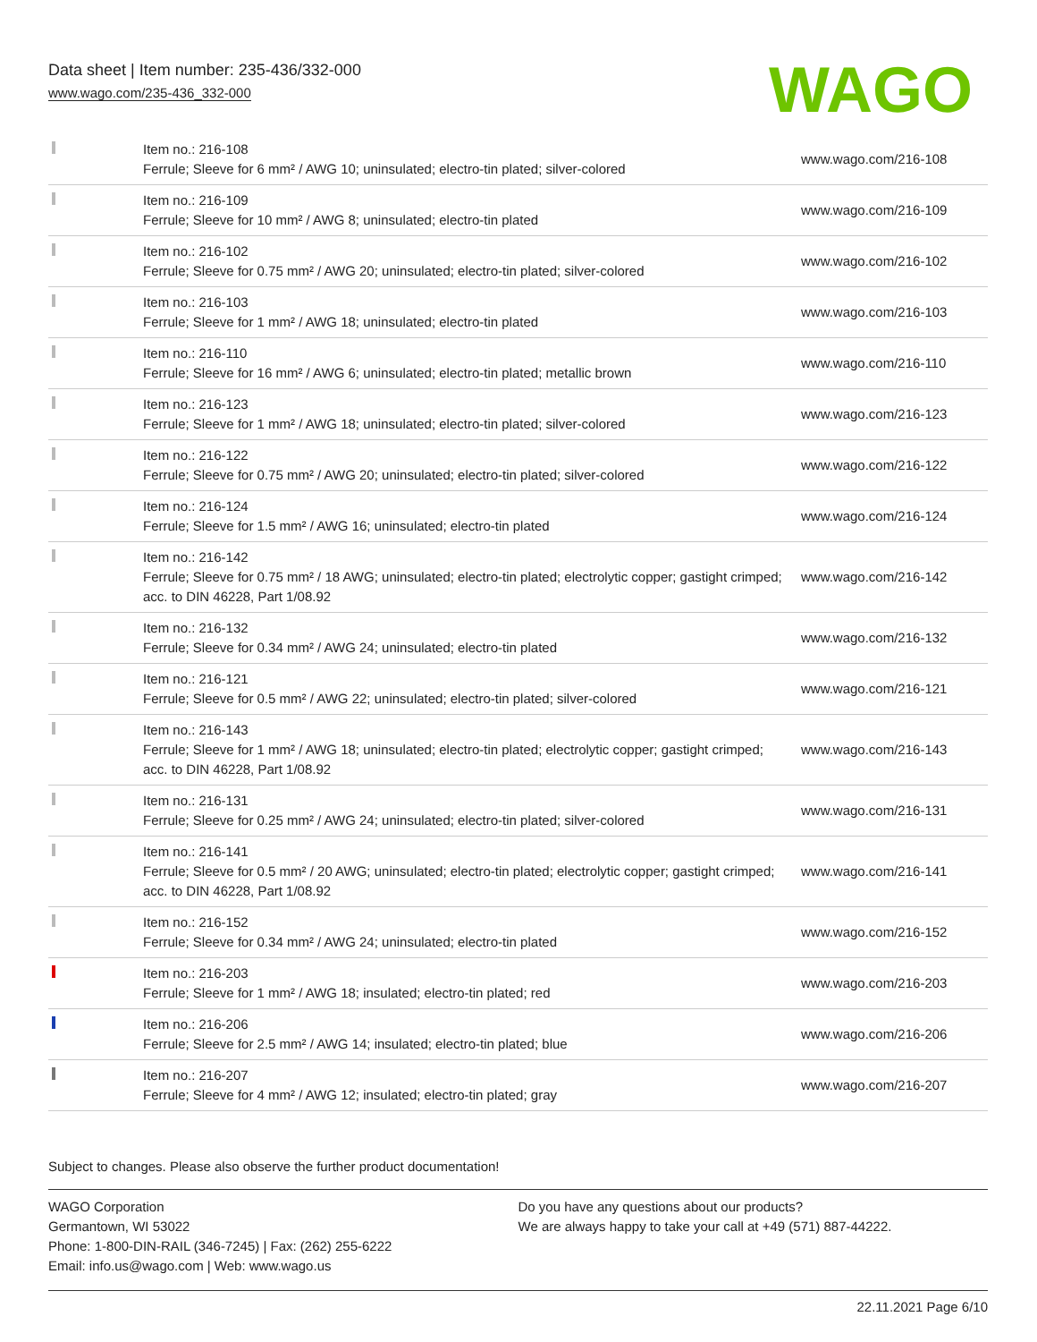Data sheet | Item number: 235-436/332-000
www.wago.com/235-436_332-000
WAGO
| | Item no.: 216-108 Ferrule; Sleeve for 6 mm² / AWG 10; uninsulated; electro-tin plated; silver-colored | www.wago.com/216-108 |
| | Item no.: 216-109 Ferrule; Sleeve for 10 mm² / AWG 8; uninsulated; electro-tin plated | www.wago.com/216-109 |
| | Item no.: 216-102 Ferrule; Sleeve for 0.75 mm² / AWG 20; uninsulated; electro-tin plated; silver-colored | www.wago.com/216-102 |
| | Item no.: 216-103 Ferrule; Sleeve for 1 mm² / AWG 18; uninsulated; electro-tin plated | www.wago.com/216-103 |
| | Item no.: 216-110 Ferrule; Sleeve for 16 mm² / AWG 6; uninsulated; electro-tin plated; metallic brown | www.wago.com/216-110 |
| | Item no.: 216-123 Ferrule; Sleeve for 1 mm² / AWG 18; uninsulated; electro-tin plated; silver-colored | www.wago.com/216-123 |
| | Item no.: 216-122 Ferrule; Sleeve for 0.75 mm² / AWG 20; uninsulated; electro-tin plated; silver-colored | www.wago.com/216-122 |
| | Item no.: 216-124 Ferrule; Sleeve for 1.5 mm² / AWG 16; uninsulated; electro-tin plated | www.wago.com/216-124 |
| | Item no.: 216-142 Ferrule; Sleeve for 0.75 mm² / 18 AWG; uninsulated; electro-tin plated; electrolytic copper; gastight crimped; acc. to DIN 46228, Part 1/08.92 | www.wago.com/216-142 |
| | Item no.: 216-132 Ferrule; Sleeve for 0.34 mm² / AWG 24; uninsulated; electro-tin plated | www.wago.com/216-132 |
| | Item no.: 216-121 Ferrule; Sleeve for 0.5 mm² / AWG 22; uninsulated; electro-tin plated; silver-colored | www.wago.com/216-121 |
| | Item no.: 216-143 Ferrule; Sleeve for 1 mm² / AWG 18; uninsulated; electro-tin plated; electrolytic copper; gastight crimped; acc. to DIN 46228, Part 1/08.92 | www.wago.com/216-143 |
| | Item no.: 216-131 Ferrule; Sleeve for 0.25 mm² / AWG 24; uninsulated; electro-tin plated; silver-colored | www.wago.com/216-131 |
| | Item no.: 216-141 Ferrule; Sleeve for 0.5 mm² / 20 AWG; uninsulated; electro-tin plated; electrolytic copper; gastight crimped; acc. to DIN 46228, Part 1/08.92 | www.wago.com/216-141 |
| | Item no.: 216-152 Ferrule; Sleeve for 0.34 mm² / AWG 24; uninsulated; electro-tin plated | www.wago.com/216-152 |
| | Item no.: 216-203 Ferrule; Sleeve for 1 mm² / AWG 18; insulated; electro-tin plated; red | www.wago.com/216-203 |
| | Item no.: 216-206 Ferrule; Sleeve for 2.5 mm² / AWG 14; insulated; electro-tin plated; blue | www.wago.com/216-206 |
| | Item no.: 216-207 Ferrule; Sleeve for 4 mm² / AWG 12; insulated; electro-tin plated; gray | www.wago.com/216-207 |
Subject to changes. Please also observe the further product documentation!
WAGO Corporation
Germantown, WI 53022
Phone: 1-800-DIN-RAIL (346-7245) | Fax: (262) 255-6222
Email: info.us@wago.com | Web: www.wago.us
Do you have any questions about our products?
We are always happy to take your call at +49 (571) 887-44222.
22.11.2021 Page 6/10